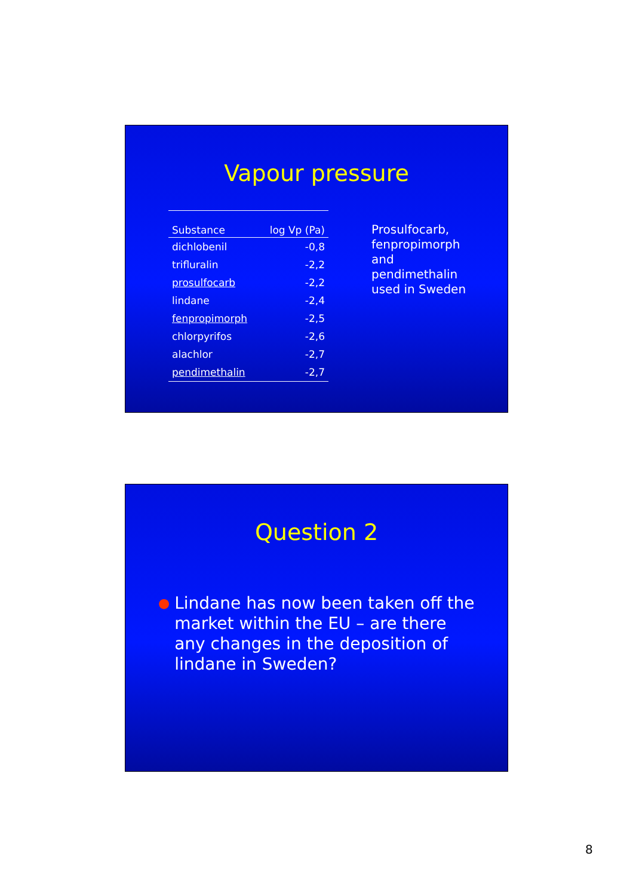Vapour pressure
| Substance | log Vp (Pa) |
| --- | --- |
| dichlobenil | -0,8 |
| trifluralin | -2,2 |
| prosulfocarb | -2,2 |
| lindane | -2,4 |
| fenpropimorph | -2,5 |
| chlorpyrifos | -2,6 |
| alachlor | -2,7 |
| pendimethalin | -2,7 |
Prosulfocarb,
fenpropimorph
and
pendimethalin
used in Sweden
Question 2
● Lindane has now been taken off the market within the EU – are there any changes in the deposition of lindane in Sweden?
8